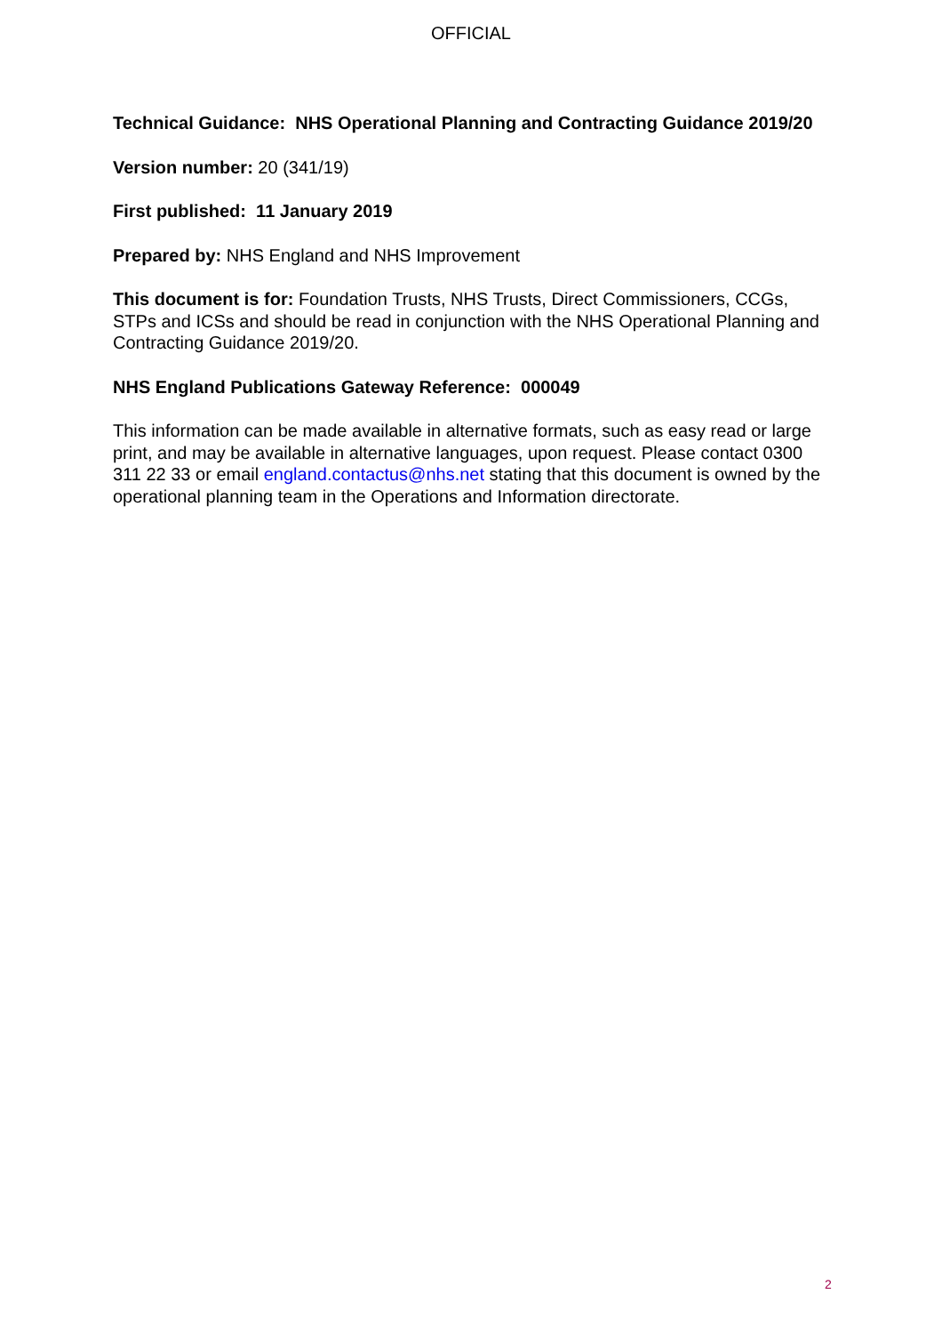OFFICIAL
Technical Guidance: NHS Operational Planning and Contracting Guidance 2019/20
Version number: 20 (341/19)
First published: 11 January 2019
Prepared by: NHS England and NHS Improvement
This document is for: Foundation Trusts, NHS Trusts, Direct Commissioners, CCGs, STPs and ICSs and should be read in conjunction with the NHS Operational Planning and Contracting Guidance 2019/20.
NHS England Publications Gateway Reference: 000049
This information can be made available in alternative formats, such as easy read or large print, and may be available in alternative languages, upon request. Please contact 0300 311 22 33 or email england.contactus@nhs.net stating that this document is owned by the operational planning team in the Operations and Information directorate.
2